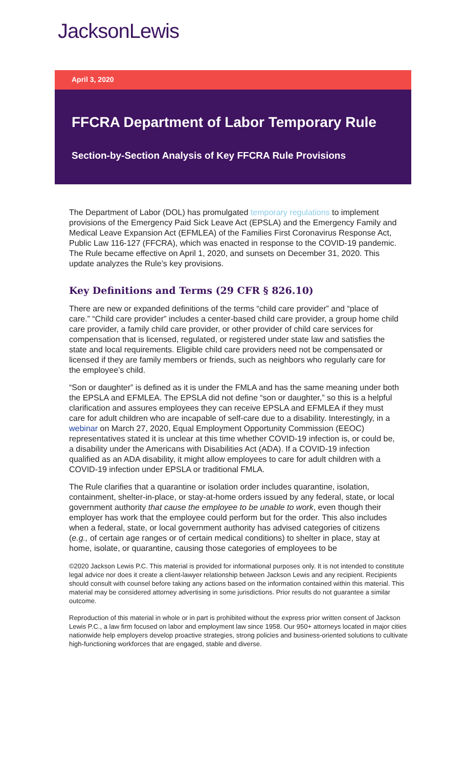JacksonLewis
April 3, 2020
FFCRA Department of Labor Temporary Rule
Section-by-Section Analysis of Key FFCRA Rule Provisions
The Department of Labor (DOL) has promulgated temporary regulations to implement provisions of the Emergency Paid Sick Leave Act (EPSLA) and the Emergency Family and Medical Leave Expansion Act (EFMLEA) of the Families First Coronavirus Response Act, Public Law 116-127 (FFCRA), which was enacted in response to the COVID-19 pandemic. The Rule became effective on April 1, 2020, and sunsets on December 31, 2020. This update analyzes the Rule’s key provisions.
Key Definitions and Terms (29 CFR § 826.10)
There are new or expanded definitions of the terms “child care provider” and “place of care.” “Child care provider” includes a center-based child care provider, a group home child care provider, a family child care provider, or other provider of child care services for compensation that is licensed, regulated, or registered under state law and satisfies the state and local requirements. Eligible child care providers need not be compensated or licensed if they are family members or friends, such as neighbors who regularly care for the employee’s child.
“Son or daughter” is defined as it is under the FMLA and has the same meaning under both the EPSLA and EFMLEA. The EPSLA did not define “son or daughter,” so this is a helpful clarification and assures employees they can receive EPSLA and EFMLEA if they must care for adult children who are incapable of self-care due to a disability. Interestingly, in a webinar on March 27, 2020, Equal Employment Opportunity Commission (EEOC) representatives stated it is unclear at this time whether COVID-19 infection is, or could be, a disability under the Americans with Disabilities Act (ADA). If a COVID-19 infection qualified as an ADA disability, it might allow employees to care for adult children with a COVID-19 infection under EPSLA or traditional FMLA.
The Rule clarifies that a quarantine or isolation order includes quarantine, isolation, containment, shelter-in-place, or stay-at-home orders issued by any federal, state, or local government authority that cause the employee to be unable to work, even though their employer has work that the employee could perform but for the order. This also includes when a federal, state, or local government authority has advised categories of citizens (e.g., of certain age ranges or of certain medical conditions) to shelter in place, stay at home, isolate, or quarantine, causing those categories of employees to be
©2020 Jackson Lewis P.C. This material is provided for informational purposes only. It is not intended to constitute legal advice nor does it create a client-lawyer relationship between Jackson Lewis and any recipient. Recipients should consult with counsel before taking any actions based on the information contained within this material. This material may be considered attorney advertising in some jurisdictions. Prior results do not guarantee a similar outcome.
Reproduction of this material in whole or in part is prohibited without the express prior written consent of Jackson Lewis P.C., a law firm focused on labor and employment law since 1958. Our 950+ attorneys located in major cities nationwide help employers develop proactive strategies, strong policies and business-oriented solutions to cultivate high-functioning workforces that are engaged, stable and diverse.